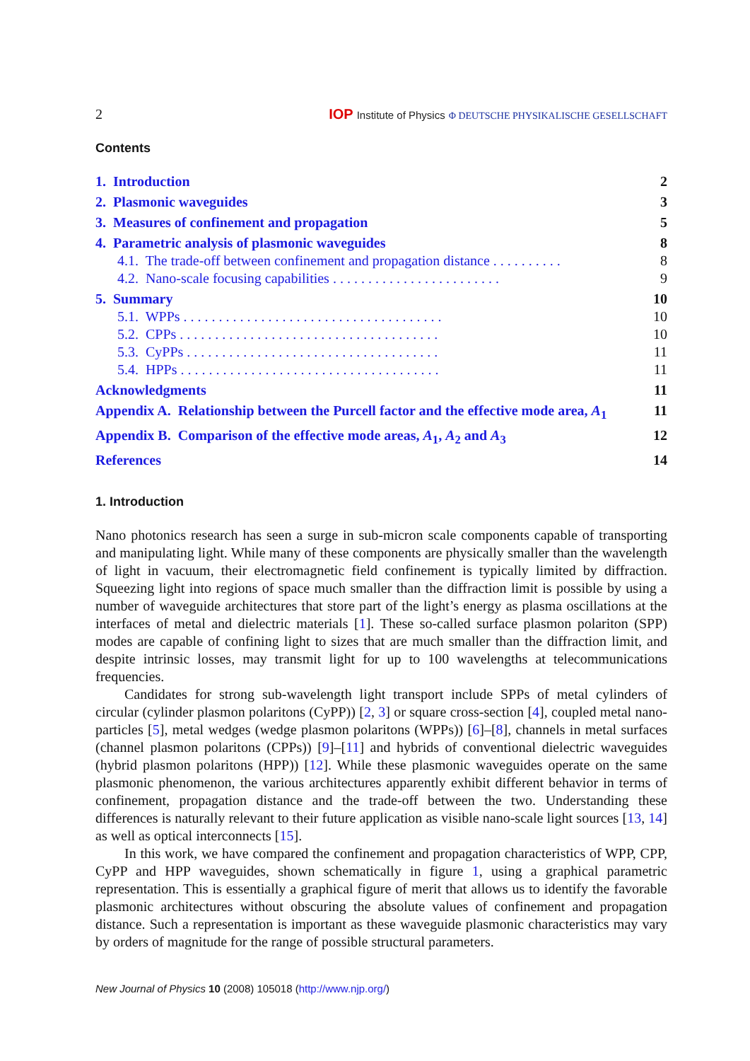2 IOP Institute of Physics Φ DEUTSCHE PHYSIKALISCHE GESELLSCHAFT
Contents
1. Introduction 2
2. Plasmonic waveguides 3
3. Measures of confinement and propagation 5
4. Parametric analysis of plasmonic waveguides 8
4.1. The trade-off between confinement and propagation distance . . . . . . . . . . 8
4.2. Nano-scale focusing capabilities . . . . . . . . . . . . . . . . . . . . . . . . 9
5. Summary 10
5.1. WPPs . . . . . . . . . . . . . . . . . . . . . . . . . . . . . . . . . . . . . 10
5.2. CPPs . . . . . . . . . . . . . . . . . . . . . . . . . . . . . . . . . . . . . 10
5.3. CyPPs . . . . . . . . . . . . . . . . . . . . . . . . . . . . . . . . . . . . 11
5.4. HPPs . . . . . . . . . . . . . . . . . . . . . . . . . . . . . . . . . . . . . 11
Acknowledgments 11
Appendix A. Relationship between the Purcell factor and the effective mode area, A<sub>1</sub> 11
Appendix B. Comparison of the effective mode areas, A<sub>1</sub>, A<sub>2</sub> and A<sub>3</sub> 12
References 14
1. Introduction
Nano photonics research has seen a surge in sub-micron scale components capable of transporting and manipulating light. While many of these components are physically smaller than the wavelength of light in vacuum, their electromagnetic field confinement is typically limited by diffraction. Squeezing light into regions of space much smaller than the diffraction limit is possible by using a number of waveguide architectures that store part of the light’s energy as plasma oscillations at the interfaces of metal and dielectric materials [1]. These so-called surface plasmon polariton (SPP) modes are capable of confining light to sizes that are much smaller than the diffraction limit, and despite intrinsic losses, may transmit light for up to 100 wavelengths at telecommunications frequencies.
Candidates for strong sub-wavelength light transport include SPPs of metal cylinders of circular (cylinder plasmon polaritons (CyPP)) [2, 3] or square cross-section [4], coupled metal nano-particles [5], metal wedges (wedge plasmon polaritons (WPPs)) [6]–[8], channels in metal surfaces (channel plasmon polaritons (CPPs)) [9]–[11] and hybrids of conventional dielectric waveguides (hybrid plasmon polaritons (HPP)) [12]. While these plasmonic waveguides operate on the same plasmonic phenomenon, the various architectures apparently exhibit different behavior in terms of confinement, propagation distance and the trade-off between the two. Understanding these differences is naturally relevant to their future application as visible nano-scale light sources [13, 14] as well as optical interconnects [15].
In this work, we have compared the confinement and propagation characteristics of WPP, CPP, CyPP and HPP waveguides, shown schematically in figure 1, using a graphical parametric representation. This is essentially a graphical figure of merit that allows us to identify the favorable plasmonic architectures without obscuring the absolute values of confinement and propagation distance. Such a representation is important as these waveguide plasmonic characteristics may vary by orders of magnitude for the range of possible structural parameters.
New Journal of Physics 10 (2008) 105018 (http://www.njp.org/)